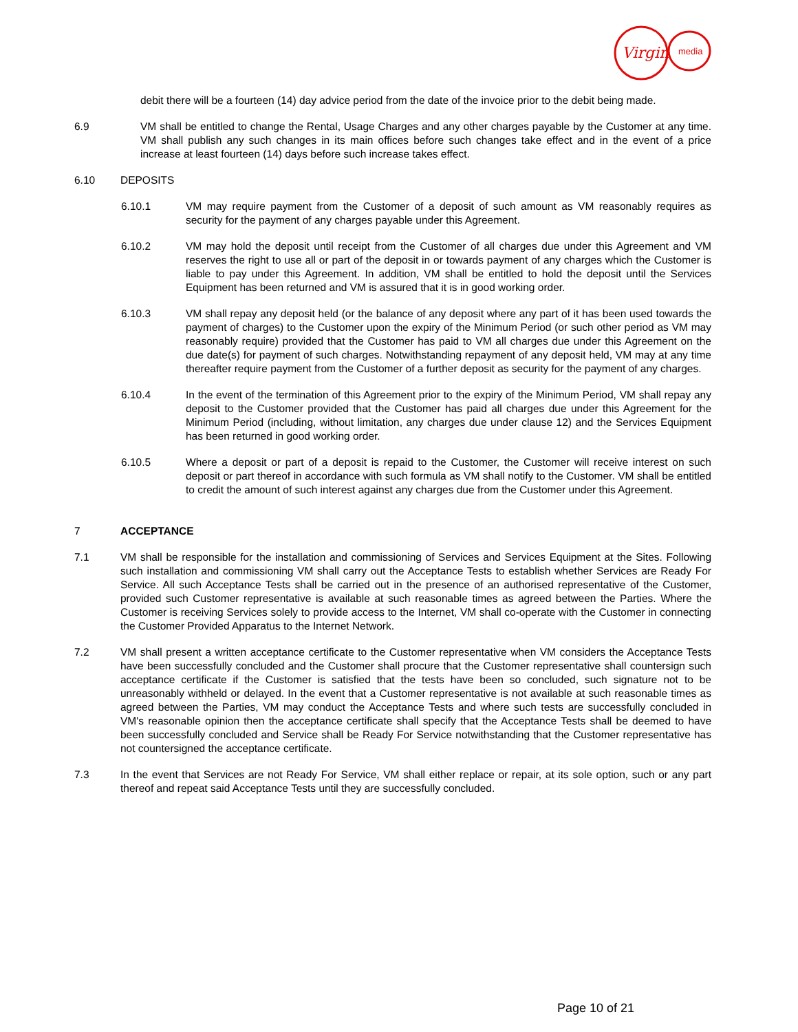Virgin
media
debit there will be a fourteen (14) day advice period from the date of the invoice prior to the debit being made.
6.9 VM shall be entitled to change the Rental, Usage Charges and any other charges payable by the Customer at any time. VM shall publish any such changes in its main offices before such changes take effect and in the event of a price increase at least fourteen (14) days before such increase takes effect.
6.10 DEPOSITS
6.10.1 VM may require payment from the Customer of a deposit of such amount as VM reasonably requires as security for the payment of any charges payable under this Agreement.
6.10.2 VM may hold the deposit until receipt from the Customer of all charges due under this Agreement and VM reserves the right to use all or part of the deposit in or towards payment of any charges which the Customer is liable to pay under this Agreement. In addition, VM shall be entitled to hold the deposit until the Services Equipment has been returned and VM is assured that it is in good working order.
6.10.3 VM shall repay any deposit held (or the balance of any deposit where any part of it has been used towards the payment of charges) to the Customer upon the expiry of the Minimum Period (or such other period as VM may reasonably require) provided that the Customer has paid to VM all charges due under this Agreement on the due date(s) for payment of such charges. Notwithstanding repayment of any deposit held, VM may at any time thereafter require payment from the Customer of a further deposit as security for the payment of any charges.
6.10.4 In the event of the termination of this Agreement prior to the expiry of the Minimum Period, VM shall repay any deposit to the Customer provided that the Customer has paid all charges due under this Agreement for the Minimum Period (including, without limitation, any charges due under clause 12) and the Services Equipment has been returned in good working order.
6.10.5 Where a deposit or part of a deposit is repaid to the Customer, the Customer will receive interest on such deposit or part thereof in accordance with such formula as VM shall notify to the Customer. VM shall be entitled to credit the amount of such interest against any charges due from the Customer under this Agreement.
7 ACCEPTANCE
7.1 VM shall be responsible for the installation and commissioning of Services and Services Equipment at the Sites. Following such installation and commissioning VM shall carry out the Acceptance Tests to establish whether Services are Ready For Service. All such Acceptance Tests shall be carried out in the presence of an authorised representative of the Customer, provided such Customer representative is available at such reasonable times as agreed between the Parties. Where the Customer is receiving Services solely to provide access to the Internet, VM shall co-operate with the Customer in connecting the Customer Provided Apparatus to the Internet Network.
7.2 VM shall present a written acceptance certificate to the Customer representative when VM considers the Acceptance Tests have been successfully concluded and the Customer shall procure that the Customer representative shall countersign such acceptance certificate if the Customer is satisfied that the tests have been so concluded, such signature not to be unreasonably withheld or delayed. In the event that a Customer representative is not available at such reasonable times as agreed between the Parties, VM may conduct the Acceptance Tests and where such tests are successfully concluded in VM's reasonable opinion then the acceptance certificate shall specify that the Acceptance Tests shall be deemed to have been successfully concluded and Service shall be Ready For Service notwithstanding that the Customer representative has not countersigned the acceptance certificate.
7.3 In the event that Services are not Ready For Service, VM shall either replace or repair, at its sole option, such or any part thereof and repeat said Acceptance Tests until they are successfully concluded.
Page 10 of 21